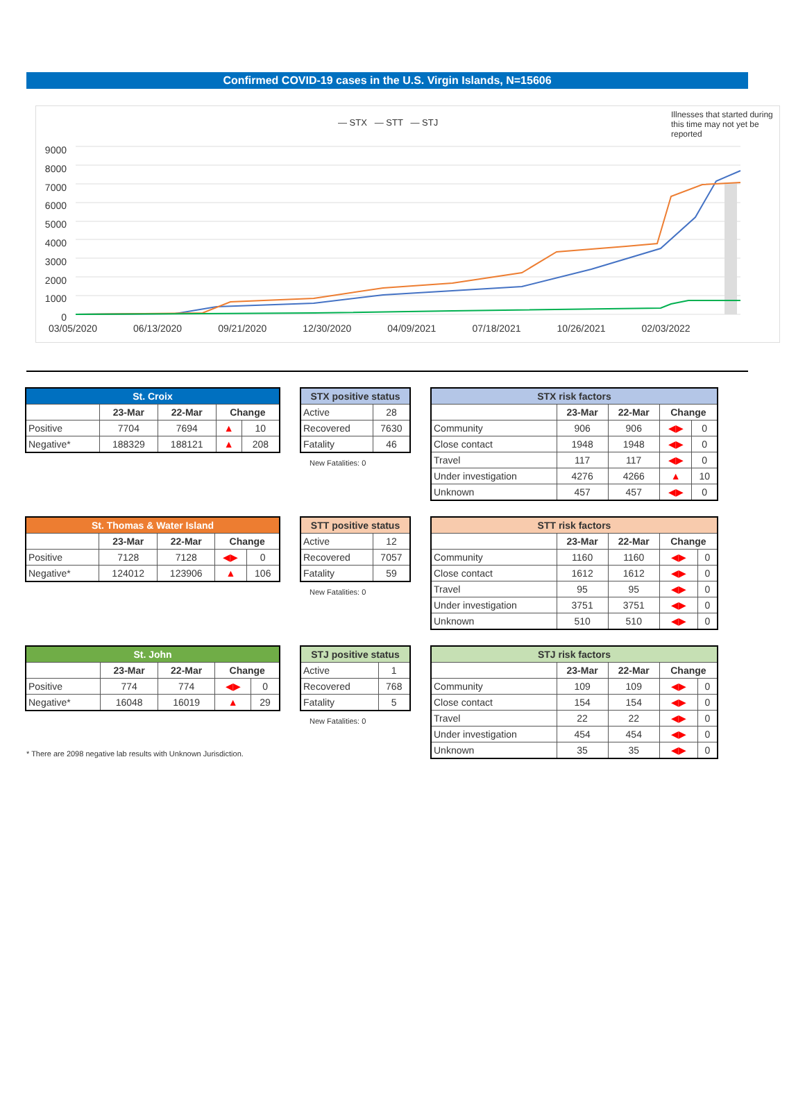Confirmed COVID-19 cases in the U.S. Virgin Islands, N=15606
— STX — STT — STJ
Illnesses that started during this time may not yet be reported
9000
8000
7000
6000
5000
4000
3000
2000
1000
0
03/05/2020 06/13/2020 09/21/2020 12/30/2020 04/09/2021 07/18/2021 10/26/2021 02/03/2022
| St. Croix | | | | |
| --- | --- | --- | --- | --- |
| | 23-Mar | 22-Mar | Change | |
| Positive | 7704 | 7694 | ▲ | 10 |
| Negative* | 188329 | 188121 | ▲ | 208 |
| STX positive status | |
| --- | --- |
| Active | 28 |
| Recovered | 7630 |
| Fatality | 46 |
New Fatalities: 0
| STX risk factors | | | | |
| --- | --- | --- | --- | --- |
| | 23-Mar | 22-Mar | Change | |
| Community | 906 | 906 | ◀▶ | 0 |
| Close contact | 1948 | 1948 | ◀▶ | 0 |
| Travel | 117 | 117 | ◀▶ | 0 |
| Under investigation | 4276 | 4266 | ▲ | 10 |
| Unknown | 457 | 457 | ◀▶ | 0 |
| St. Thomas & Water Island | | | | |
| --- | --- | --- | --- | --- |
| | 23-Mar | 22-Mar | Change | |
| Positive | 7128 | 7128 | ◀▶ | 0 |
| Negative* | 124012 | 123906 | ▲ | 106 |
| STT positive status | |
| --- | --- |
| Active | 12 |
| Recovered | 7057 |
| Fatality | 59 |
New Fatalities: 0
| STT risk factors | | | | |
| --- | --- | --- | --- | --- |
| | 23-Mar | 22-Mar | Change | |
| Community | 1160 | 1160 | ◀▶ | 0 |
| Close contact | 1612 | 1612 | ◀▶ | 0 |
| Travel | 95 | 95 | ◀▶ | 0 |
| Under investigation | 3751 | 3751 | ◀▶ | 0 |
| Unknown | 510 | 510 | ◀▶ | 0 |
| St. John | | | | |
| --- | --- | --- | --- | --- |
| | 23-Mar | 22-Mar | Change | |
| Positive | 774 | 774 | ◀▶ | 0 |
| Negative* | 16048 | 16019 | ▲ | 29 |
* There are 2098 negative lab results with Unknown Jurisdiction.
| STJ positive status | |
| --- | --- |
| Active | 1 |
| Recovered | 768 |
| Fatality | 5 |
New Fatalities: 0
| STJ risk factors | | | | |
| --- | --- | --- | --- | --- |
| | 23-Mar | 22-Mar | Change | |
| Community | 109 | 109 | ◀▶ | 0 |
| Close contact | 154 | 154 | ◀▶ | 0 |
| Travel | 22 | 22 | ◀▶ | 0 |
| Under investigation | 454 | 454 | ◀▶ | 0 |
| Unknown | 35 | 35 | ◀▶ | 0 |